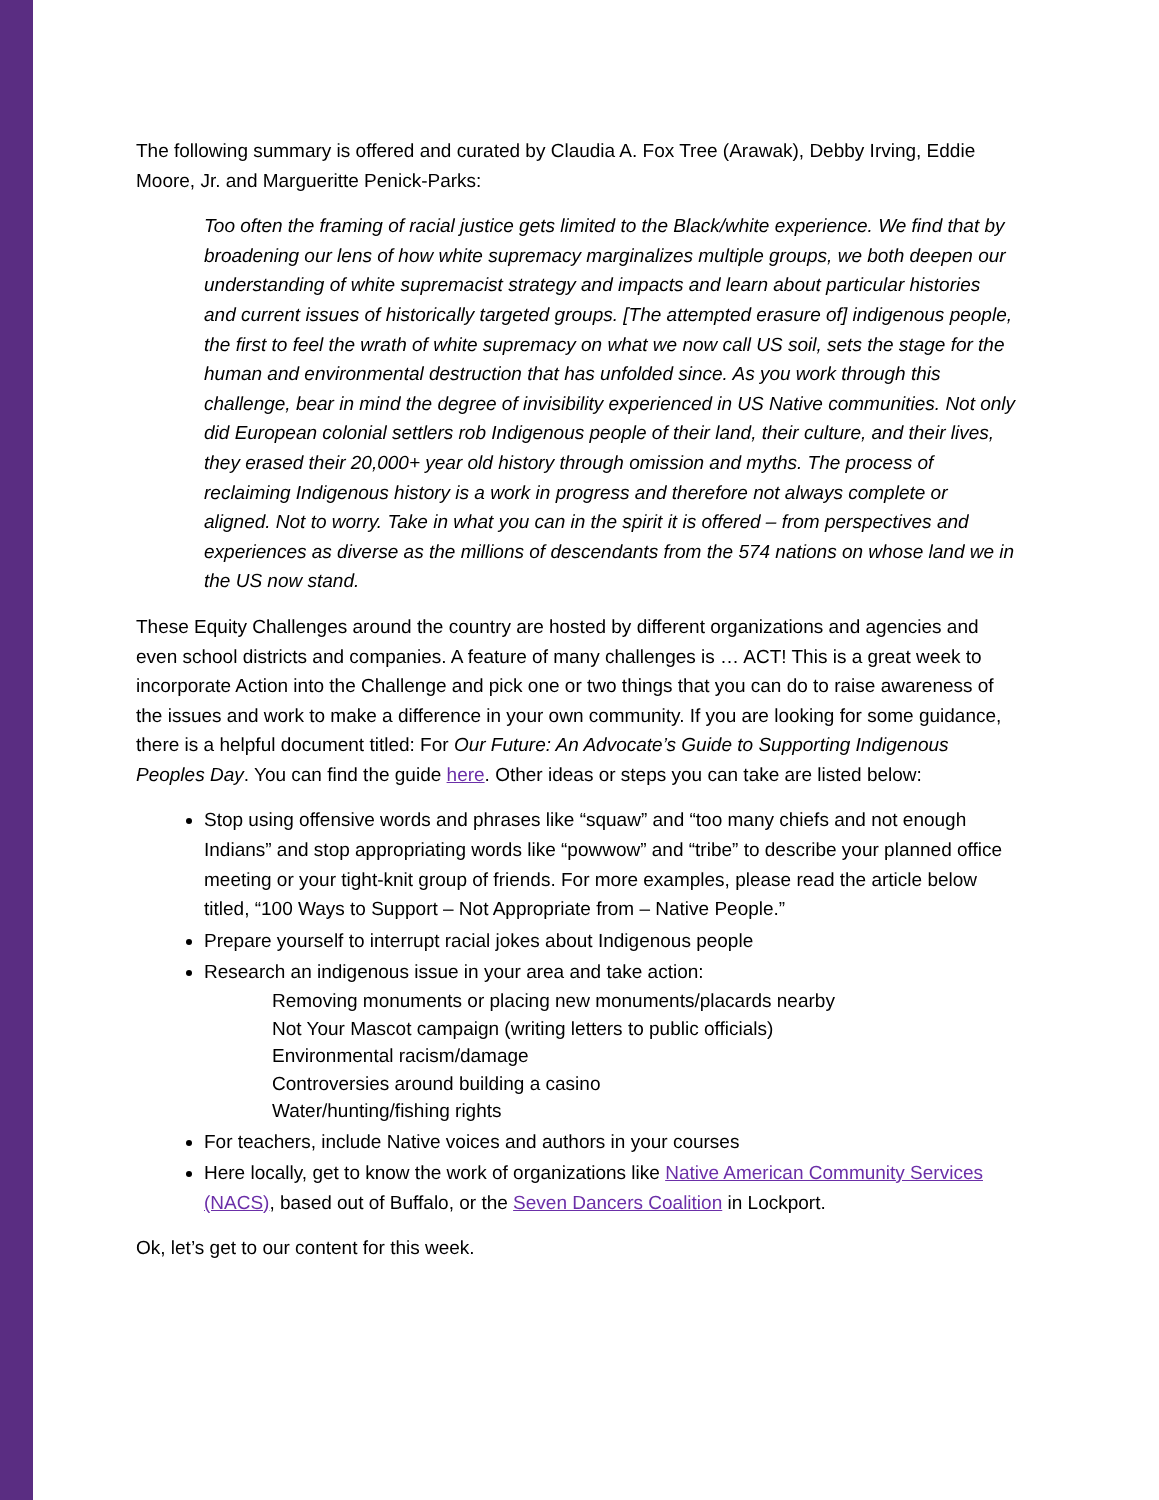The following summary is offered and curated by Claudia A. Fox Tree (Arawak), Debby Irving, Eddie Moore, Jr. and Margueritte Penick-Parks:
Too often the framing of racial justice gets limited to the Black/white experience. We find that by broadening our lens of how white supremacy marginalizes multiple groups, we both deepen our understanding of white supremacist strategy and impacts and learn about particular histories and current issues of historically targeted groups. [The attempted erasure of] indigenous people, the first to feel the wrath of white supremacy on what we now call US soil, sets the stage for the human and environmental destruction that has unfolded since. As you work through this challenge, bear in mind the degree of invisibility experienced in US Native communities. Not only did European colonial settlers rob Indigenous people of their land, their culture, and their lives, they erased their 20,000+ year old history through omission and myths. The process of reclaiming Indigenous history is a work in progress and therefore not always complete or aligned. Not to worry. Take in what you can in the spirit it is offered – from perspectives and experiences as diverse as the millions of descendants from the 574 nations on whose land we in the US now stand.
These Equity Challenges around the country are hosted by different organizations and agencies and even school districts and companies. A feature of many challenges is … ACT! This is a great week to incorporate Action into the Challenge and pick one or two things that you can do to raise awareness of the issues and work to make a difference in your own community. If you are looking for some guidance, there is a helpful document titled: For Our Future: An Advocate’s Guide to Supporting Indigenous Peoples Day. You can find the guide here. Other ideas or steps you can take are listed below:
Stop using offensive words and phrases like “squaw” and “too many chiefs and not enough Indians” and stop appropriating words like “powwow” and “tribe” to describe your planned office meeting or your tight-knit group of friends. For more examples, please read the article below titled, “100 Ways to Support – Not Appropriate from – Native People.”
Prepare yourself to interrupt racial jokes about Indigenous people
Research an indigenous issue in your area and take action:
Removing monuments or placing new monuments/placards nearby
Not Your Mascot campaign (writing letters to public officials)
Environmental racism/damage
Controversies around building a casino
Water/hunting/fishing rights
For teachers, include Native voices and authors in your courses
Here locally, get to know the work of organizations like Native American Community Services (NACS), based out of Buffalo, or the Seven Dancers Coalition in Lockport.
Ok, let’s get to our content for this week.